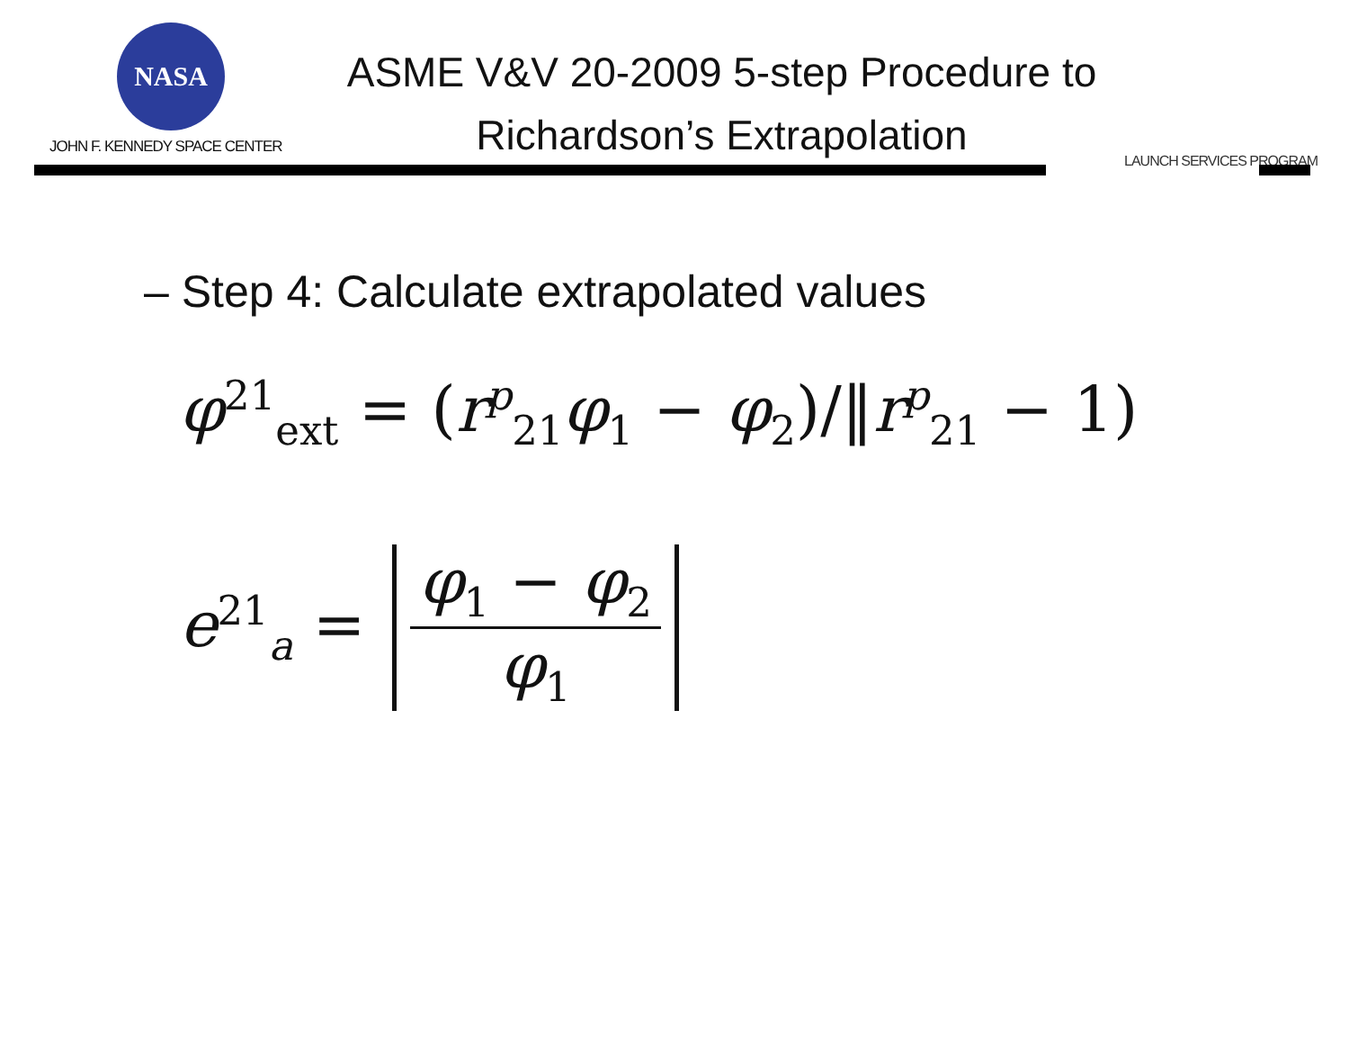NASA
JOHN F. KENNEDY SPACE CENTER
ASME V&V 20-2009 5-step Procedure to
Richardson’s Extrapolation
LAUNCH SERVICES PROGRAM
– Step 4: Calculate extrapolated values
φ<sup>21</sup><sub>ext</sub> = (r<sup>p</sup><sub>21</sub>φ<sub>1</sub> − φ<sub>2</sub>)/‖r<sup>p</sup><sub>21</sub> − 1)
e<sup>21</sup><sub>a</sub> = φ<sub>1</sub> − φ<sub>2</sub> φ<sub>1</sub>